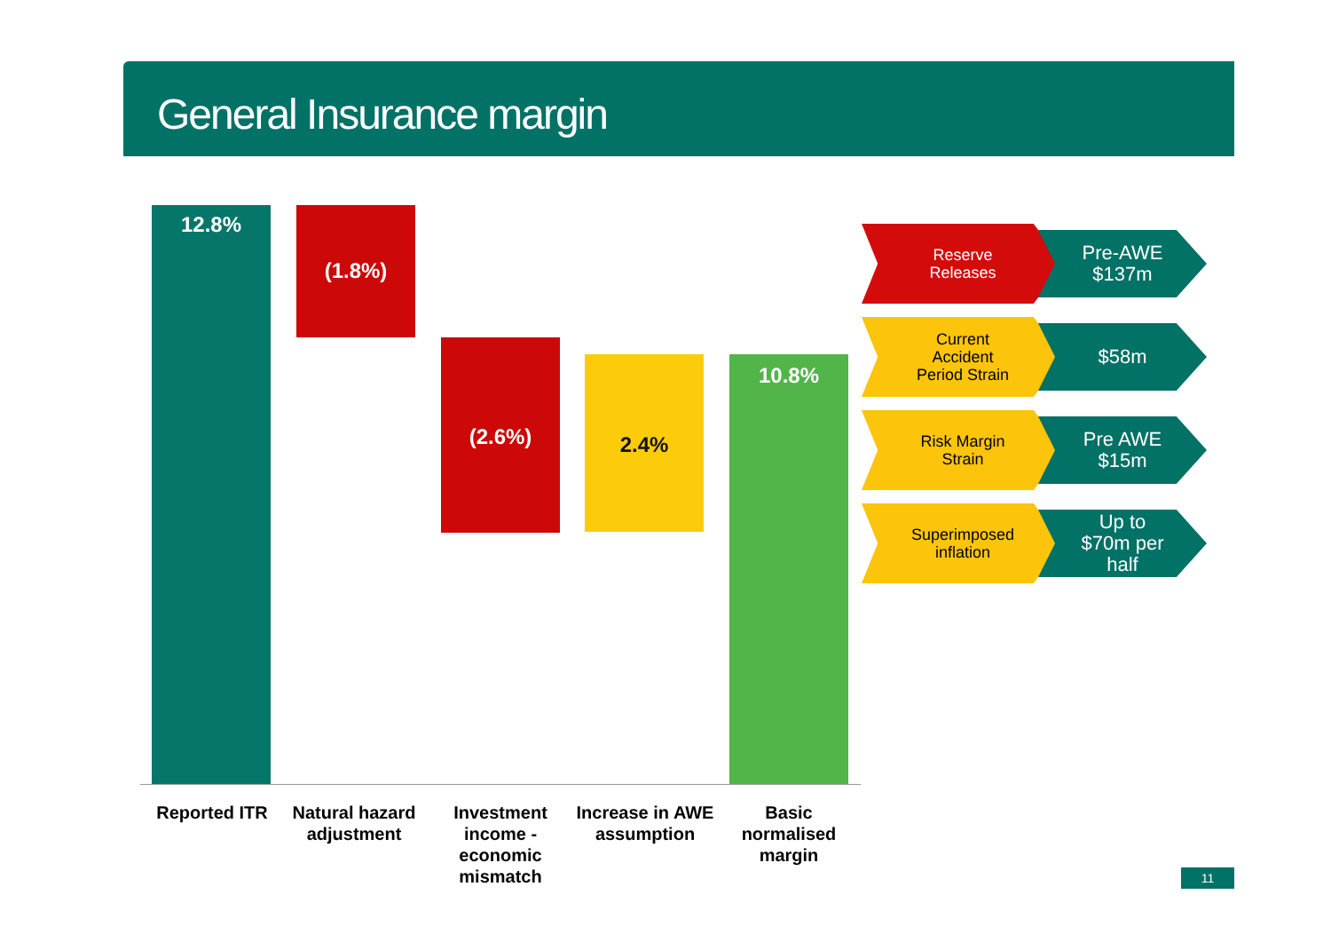General Insurance margin
12.8% (1.8%)
(2.6%)
2.4% 10.8%
Reported ITR
Natural hazard adjustment
Investment income - economic mismatch
Increase in AWE assumption
Basic normalised margin
Reserve
Releases
Pre-AWE
$137m
Current
Accident
Period Strain
$58m
Risk Margin
Strain
Pre AWE
$15m
Superimposed
inflation
Up to
$70m per
half
11